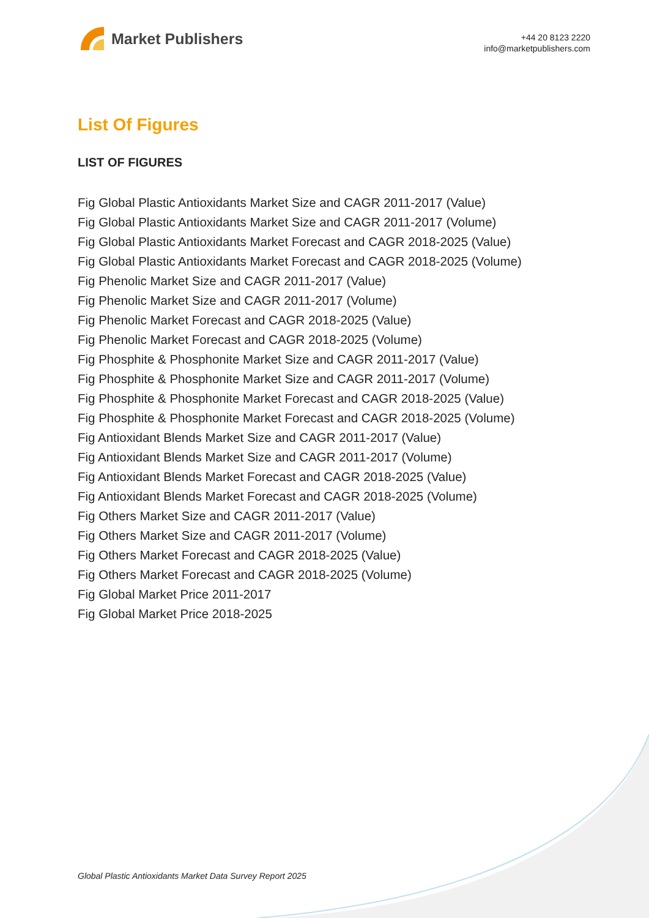Market Publishers
+44 20 8123 2220
info@marketpublishers.com
List Of Figures
LIST OF FIGURES
Fig Global Plastic Antioxidants Market Size and CAGR 2011-2017 (Value)
Fig Global Plastic Antioxidants Market Size and CAGR 2011-2017 (Volume)
Fig Global Plastic Antioxidants Market Forecast and CAGR 2018-2025 (Value)
Fig Global Plastic Antioxidants Market Forecast and CAGR 2018-2025 (Volume)
Fig Phenolic Market Size and CAGR 2011-2017 (Value)
Fig Phenolic Market Size and CAGR 2011-2017 (Volume)
Fig Phenolic Market Forecast and CAGR 2018-2025 (Value)
Fig Phenolic Market Forecast and CAGR 2018-2025 (Volume)
Fig Phosphite & Phosphonite Market Size and CAGR 2011-2017 (Value)
Fig Phosphite & Phosphonite Market Size and CAGR 2011-2017 (Volume)
Fig Phosphite & Phosphonite Market Forecast and CAGR 2018-2025 (Value)
Fig Phosphite & Phosphonite Market Forecast and CAGR 2018-2025 (Volume)
Fig Antioxidant Blends Market Size and CAGR 2011-2017 (Value)
Fig Antioxidant Blends Market Size and CAGR 2011-2017 (Volume)
Fig Antioxidant Blends Market Forecast and CAGR 2018-2025 (Value)
Fig Antioxidant Blends Market Forecast and CAGR 2018-2025 (Volume)
Fig Others Market Size and CAGR 2011-2017 (Value)
Fig Others Market Size and CAGR 2011-2017 (Volume)
Fig Others Market Forecast and CAGR 2018-2025 (Value)
Fig Others Market Forecast and CAGR 2018-2025 (Volume)
Fig Global Market Price 2011-2017
Fig Global Market Price 2018-2025
Global Plastic Antioxidants Market Data Survey Report 2025